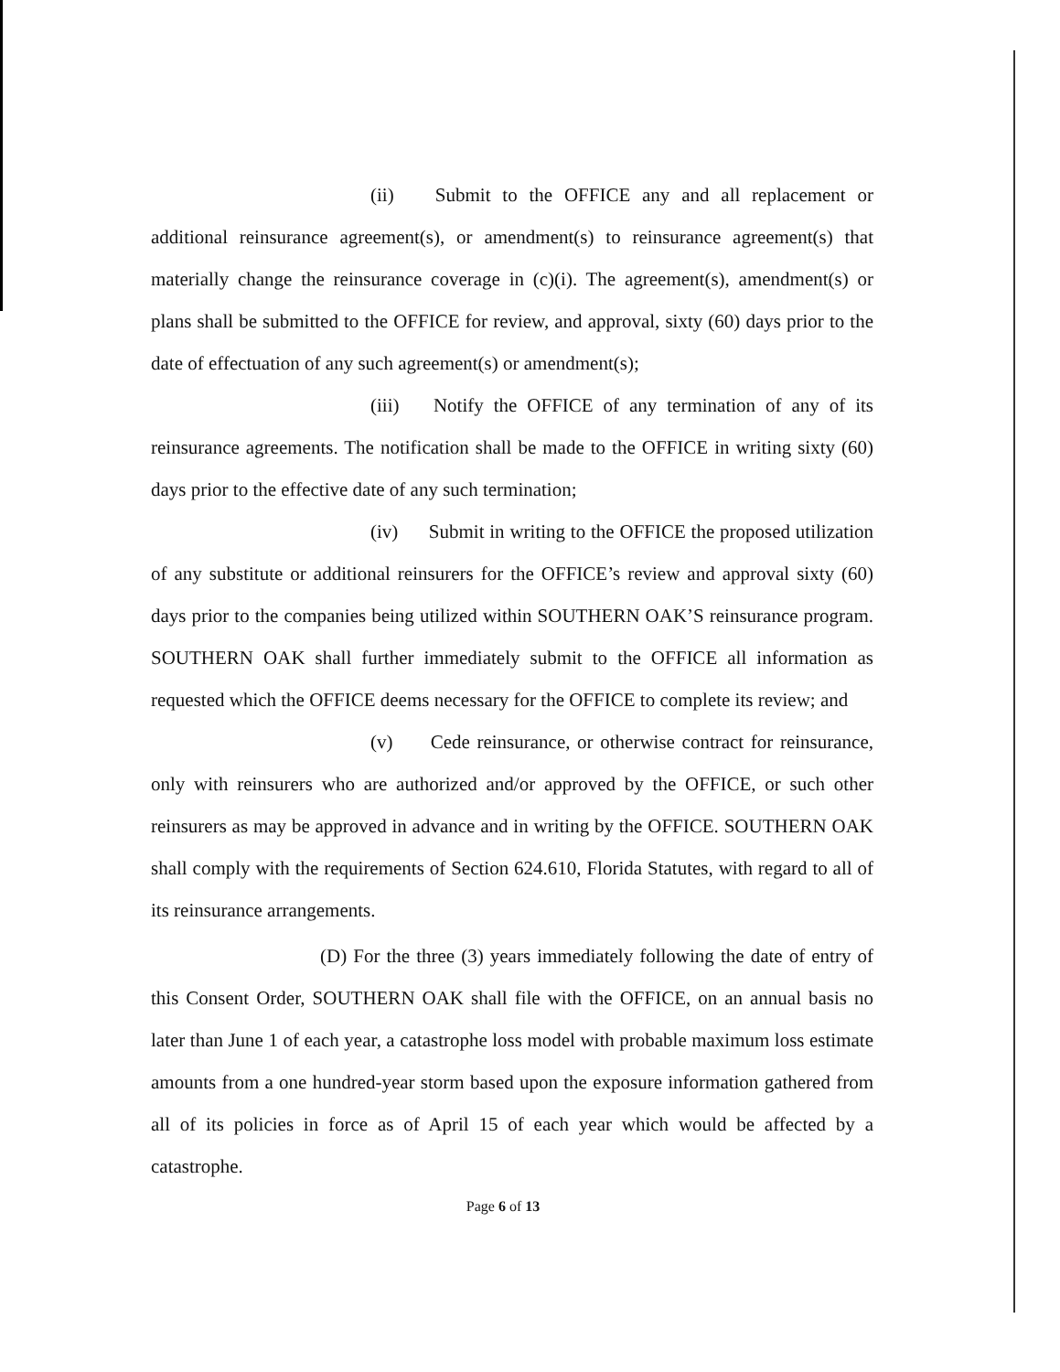(ii) Submit to the OFFICE any and all replacement or additional reinsurance agreement(s), or amendment(s) to reinsurance agreement(s) that materially change the reinsurance coverage in (c)(i). The agreement(s), amendment(s) or plans shall be submitted to the OFFICE for review, and approval, sixty (60) days prior to the date of effectuation of any such agreement(s) or amendment(s);
(iii) Notify the OFFICE of any termination of any of its reinsurance agreements. The notification shall be made to the OFFICE in writing sixty (60) days prior to the effective date of any such termination;
(iv) Submit in writing to the OFFICE the proposed utilization of any substitute or additional reinsurers for the OFFICE’s review and approval sixty (60) days prior to the companies being utilized within SOUTHERN OAK’S reinsurance program. SOUTHERN OAK shall further immediately submit to the OFFICE all information as requested which the OFFICE deems necessary for the OFFICE to complete its review; and
(v) Cede reinsurance, or otherwise contract for reinsurance, only with reinsurers who are authorized and/or approved by the OFFICE, or such other reinsurers as may be approved in advance and in writing by the OFFICE. SOUTHERN OAK shall comply with the requirements of Section 624.610, Florida Statutes, with regard to all of its reinsurance arrangements.
(D) For the three (3) years immediately following the date of entry of this Consent Order, SOUTHERN OAK shall file with the OFFICE, on an annual basis no later than June 1 of each year, a catastrophe loss model with probable maximum loss estimate amounts from a one hundred-year storm based upon the exposure information gathered from all of its policies in force as of April 15 of each year which would be affected by a catastrophe.
Page 6 of 13